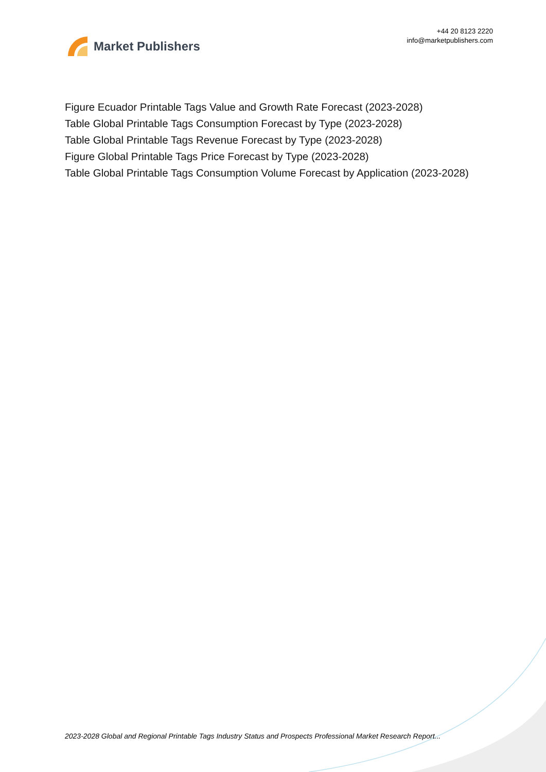Market Publishers
+44 20 8123 2220
info@marketpublishers.com
Figure Ecuador Printable Tags Value and Growth Rate Forecast (2023-2028)
Table Global Printable Tags Consumption Forecast by Type (2023-2028)
Table Global Printable Tags Revenue Forecast by Type (2023-2028)
Figure Global Printable Tags Price Forecast by Type (2023-2028)
Table Global Printable Tags Consumption Volume Forecast by Application (2023-2028)
2023-2028 Global and Regional Printable Tags Industry Status and Prospects Professional Market Research Report...